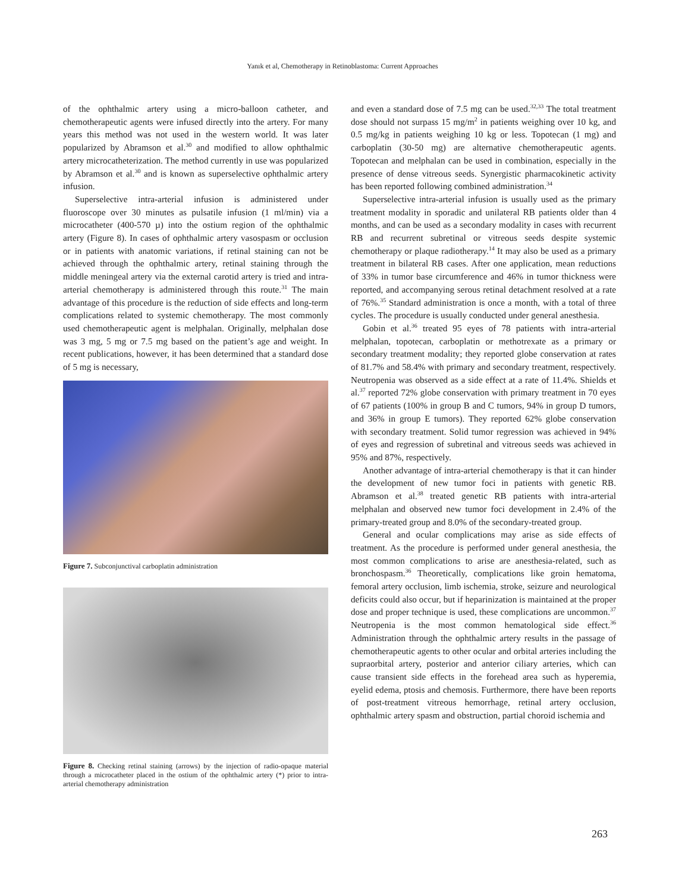Yanık et al, Chemotherapy in Retinoblastoma: Current Approaches
of the ophthalmic artery using a micro-balloon catheter, and chemotherapeutic agents were infused directly into the artery. For many years this method was not used in the western world. It was later popularized by Abramson et al.<sup>30</sup> and modified to allow ophthalmic artery microcatheterization. The method currently in use was popularized by Abramson et al.<sup>30</sup> and is known as superselective ophthalmic artery infusion.
Superselective intra-arterial infusion is administered under fluoroscope over 30 minutes as pulsatile infusion (1 ml/min) via a microcatheter (400-570 µ) into the ostium region of the ophthalmic artery (Figure 8). In cases of ophthalmic artery vasospasm or occlusion or in patients with anatomic variations, if retinal staining can not be achieved through the ophthalmic artery, retinal staining through the middle meningeal artery via the external carotid artery is tried and intra-arterial chemotherapy is administered through this route.<sup>31</sup> The main advantage of this procedure is the reduction of side effects and long-term complications related to systemic chemotherapy. The most commonly used chemotherapeutic agent is melphalan. Originally, melphalan dose was 3 mg, 5 mg or 7.5 mg based on the patient’s age and weight. In recent publications, however, it has been determined that a standard dose of 5 mg is necessary,
Figure 7. Subconjunctival carboplatin administration
Figure 8. Checking retinal staining (arrows) by the injection of radio-opaque material through a microcatheter placed in the ostium of the ophthalmic artery (*) prior to intra-arterial chemotherapy administration
and even a standard dose of 7.5 mg can be used.<sup>32,33</sup> The total treatment dose should not surpass 15 mg/m<sup>2</sup> in patients weighing over 10 kg, and 0.5 mg/kg in patients weighing 10 kg or less. Topotecan (1 mg) and carboplatin (30-50 mg) are alternative chemotherapeutic agents. Topotecan and melphalan can be used in combination, especially in the presence of dense vitreous seeds. Synergistic pharmacokinetic activity has been reported following combined administration.<sup>34</sup>
Superselective intra-arterial infusion is usually used as the primary treatment modality in sporadic and unilateral RB patients older than 4 months, and can be used as a secondary modality in cases with recurrent RB and recurrent subretinal or vitreous seeds despite systemic chemotherapy or plaque radiotherapy.<sup>14</sup> It may also be used as a primary treatment in bilateral RB cases. After one application, mean reductions of 33% in tumor base circumference and 46% in tumor thickness were reported, and accompanying serous retinal detachment resolved at a rate of 76%.<sup>35</sup> Standard administration is once a month, with a total of three cycles. The procedure is usually conducted under general anesthesia.
Gobin et al.<sup>36</sup> treated 95 eyes of 78 patients with intra-arterial melphalan, topotecan, carboplatin or methotrexate as a primary or secondary treatment modality; they reported globe conservation at rates of 81.7% and 58.4% with primary and secondary treatment, respectively. Neutropenia was observed as a side effect at a rate of 11.4%. Shields et al.<sup>37</sup> reported 72% globe conservation with primary treatment in 70 eyes of 67 patients (100% in group B and C tumors, 94% in group D tumors, and 36% in group E tumors). They reported 62% globe conservation with secondary treatment. Solid tumor regression was achieved in 94% of eyes and regression of subretinal and vitreous seeds was achieved in 95% and 87%, respectively.
Another advantage of intra-arterial chemotherapy is that it can hinder the development of new tumor foci in patients with genetic RB. Abramson et al.<sup>38</sup> treated genetic RB patients with intra-arterial melphalan and observed new tumor foci development in 2.4% of the primary-treated group and 8.0% of the secondary-treated group.
General and ocular complications may arise as side effects of treatment. As the procedure is performed under general anesthesia, the most common complications to arise are anesthesia-related, such as bronchospasm.<sup>36</sup> Theoretically, complications like groin hematoma, femoral artery occlusion, limb ischemia, stroke, seizure and neurological deficits could also occur, but if heparinization is maintained at the proper dose and proper technique is used, these complications are uncommon.<sup>37</sup> Neutropenia is the most common hematological side effect.<sup>36</sup> Administration through the ophthalmic artery results in the passage of chemotherapeutic agents to other ocular and orbital arteries including the supraorbital artery, posterior and anterior ciliary arteries, which can cause transient side effects in the forehead area such as hyperemia, eyelid edema, ptosis and chemosis. Furthermore, there have been reports of post-treatment vitreous hemorrhage, retinal artery occlusion, ophthalmic artery spasm and obstruction, partial choroid ischemia and
263